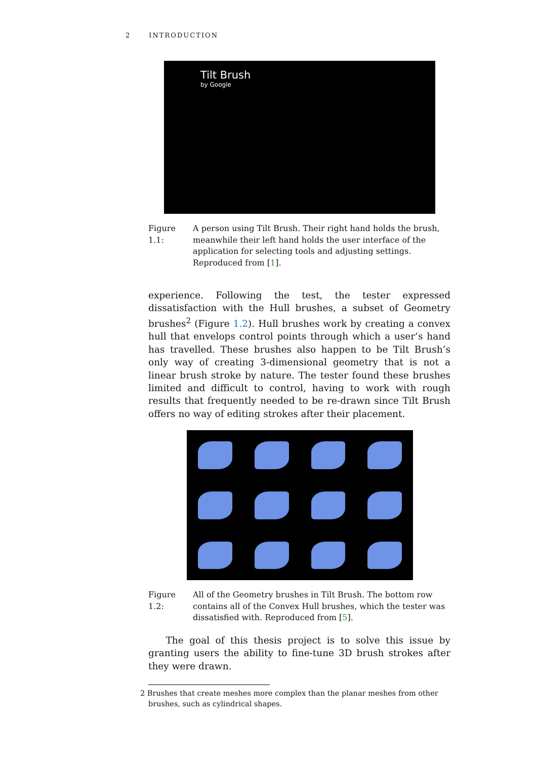2 INTRODUCTION
Tilt Brush
by Google
Figure 1.1: A person using Tilt Brush. Their right hand holds the brush, meanwhile their left hand holds the user interface of the application for selecting tools and adjusting settings. Reproduced from [1].
experience. Following the test, the tester expressed dissatisfaction with the Hull brushes, a subset of Geometry brushes<sup>2</sup> (Figure 1.2). Hull brushes work by creating a convex hull that envelops control points through which a user’s hand has travelled. These brushes also happen to be Tilt Brush’s only way of creating 3-dimensional geometry that is not a linear brush stroke by nature. The tester found these brushes limited and difficult to control, having to work with rough results that frequently needed to be re-drawn since Tilt Brush offers no way of editing strokes after their placement.
Figure 1.2: All of the Geometry brushes in Tilt Brush. The bottom row contains all of the Convex Hull brushes, which the tester was dissatisfied with. Reproduced from [5].
The goal of this thesis project is to solve this issue by granting users the ability to fine-tune 3D brush strokes after they were drawn.
2 Brushes that create meshes more complex than the planar meshes from other brushes, such as cylindrical shapes.